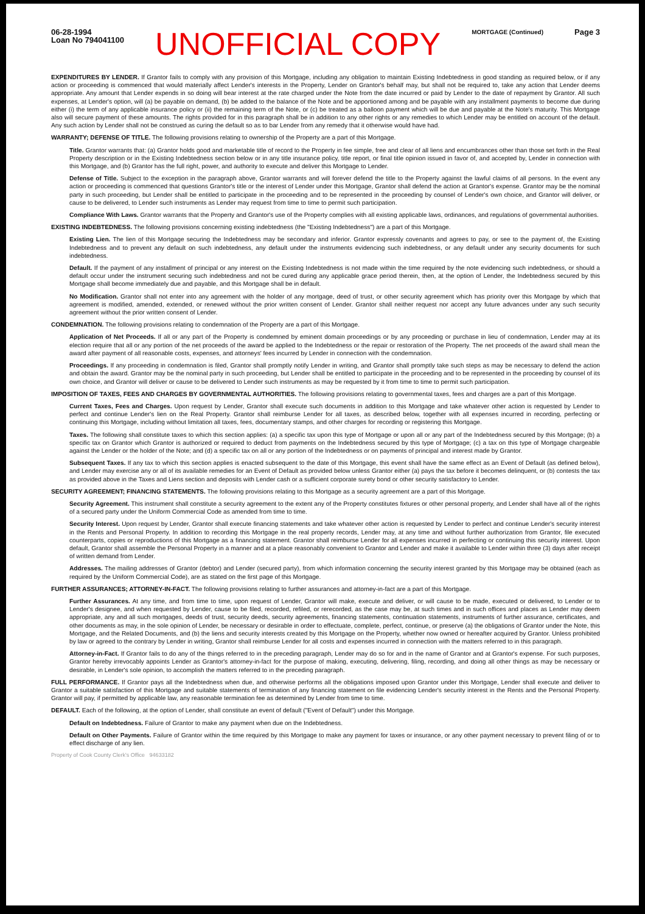06-28-1994
Loan No 794041100
UNOFFICIAL COPY
MORTGAGE (Continued)
Page 3
EXPENDITURES BY LENDER. If Grantor fails to comply with any provision of this Mortgage, including any obligation to maintain Existing Indebtedness in good standing as required below, or if any action or proceeding is commenced that would materially affect Lender's interests in the Property, Lender on Grantor's behalf may, but shall not be required to, take any action that Lender deems appropriate. Any amount that Lender expends in so doing will bear interest at the rate charged under the Note from the date incurred or paid by Lender to the date of repayment by Grantor. All such expenses, at Lender's option, will (a) be payable on demand, (b) be added to the balance of the Note and be apportioned among and be payable with any installment payments to become due during either (i) the term of any applicable insurance policy or (ii) the remaining term of the Note, or (c) be treated as a balloon payment which will be due and payable at the Note's maturity. This Mortgage also will secure payment of these amounts. The rights provided for in this paragraph shall be in addition to any other rights or any remedies to which Lender may be entitled on account of the default. Any such action by Lender shall not be construed as curing the default so as to bar Lender from any remedy that it otherwise would have had.
WARRANTY; DEFENSE OF TITLE. The following provisions relating to ownership of the Property are a part of this Mortgage.
Title. Grantor warrants that: (a) Grantor holds good and marketable title of record to the Property in fee simple, free and clear of all liens and encumbrances other than those set forth in the Real Property description or in the Existing Indebtedness section below or in any title insurance policy, title report, or final title opinion issued in favor of, and accepted by, Lender in connection with this Mortgage, and (b) Grantor has the full right, power, and authority to execute and deliver this Mortgage to Lender.
Defense of Title. Subject to the exception in the paragraph above, Grantor warrants and will forever defend the title to the Property against the lawful claims of all persons. In the event any action or proceeding is commenced that questions Grantor's title or the interest of Lender under this Mortgage, Grantor shall defend the action at Grantor's expense. Grantor may be the nominal party in such proceeding, but Lender shall be entitled to participate in the proceeding and to be represented in the proceeding by counsel of Lender's own choice, and Grantor will deliver, or cause to be delivered, to Lender such instruments as Lender may request from time to time to permit such participation.
Compliance With Laws. Grantor warrants that the Property and Grantor's use of the Property complies with all existing applicable laws, ordinances, and regulations of governmental authorities.
EXISTING INDEBTEDNESS. The following provisions concerning existing indebtedness (the "Existing Indebtedness") are a part of this Mortgage.
Existing Lien. The lien of this Mortgage securing the Indebtedness may be secondary and inferior. Grantor expressly covenants and agrees to pay, or see to the payment of, the Existing Indebtedness and to prevent any default on such indebtedness, any default under the instruments evidencing such indebtedness, or any default under any security documents for such indebtedness.
Default. If the payment of any installment of principal or any interest on the Existing Indebtedness is not made within the time required by the note evidencing such indebtedness, or should a default occur under the instrument securing such indebtedness and not be cured during any applicable grace period therein, then, at the option of Lender, the Indebtedness secured by this Mortgage shall become immediately due and payable, and this Mortgage shall be in default.
No Modification. Grantor shall not enter into any agreement with the holder of any mortgage, deed of trust, or other security agreement which has priority over this Mortgage by which that agreement is modified, amended, extended, or renewed without the prior written consent of Lender. Grantor shall neither request nor accept any future advances under any such security agreement without the prior written consent of Lender.
CONDEMNATION. The following provisions relating to condemnation of the Property are a part of this Mortgage.
Application of Net Proceeds. If all or any part of the Property is condemned by eminent domain proceedings or by any proceeding or purchase in lieu of condemnation, Lender may at its election require that all or any portion of the net proceeds of the award be applied to the Indebtedness or the repair or restoration of the Property. The net proceeds of the award shall mean the award after payment of all reasonable costs, expenses, and attorneys' fees incurred by Lender in connection with the condemnation.
Proceedings. If any proceeding in condemnation is filed, Grantor shall promptly notify Lender in writing, and Grantor shall promptly take such steps as may be necessary to defend the action and obtain the award. Grantor may be the nominal party in such proceeding, but Lender shall be entitled to participate in the proceeding and to be represented in the proceeding by counsel of its own choice, and Grantor will deliver or cause to be delivered to Lender such instruments as may be requested by it from time to time to permit such participation.
IMPOSITION OF TAXES, FEES AND CHARGES BY GOVERNMENTAL AUTHORITIES. The following provisions relating to governmental taxes, fees and charges are a part of this Mortgage.
Current Taxes, Fees and Charges. Upon request by Lender, Grantor shall execute such documents in addition to this Mortgage and take whatever other action is requested by Lender to perfect and continue Lender's lien on the Real Property. Grantor shall reimburse Lender for all taxes, as described below, together with all expenses incurred in recording, perfecting or continuing this Mortgage, including without limitation all taxes, fees, documentary stamps, and other charges for recording or registering this Mortgage.
Taxes. The following shall constitute taxes to which this section applies: (a) a specific tax upon this type of Mortgage or upon all or any part of the Indebtedness secured by this Mortgage; (b) a specific tax on Grantor which Grantor is authorized or required to deduct from payments on the Indebtedness secured by this type of Mortgage; (c) a tax on this type of Mortgage chargeable against the Lender or the holder of the Note; and (d) a specific tax on all or any portion of the Indebtedness or on payments of principal and interest made by Grantor.
Subsequent Taxes. If any tax to which this section applies is enacted subsequent to the date of this Mortgage, this event shall have the same effect as an Event of Default (as defined below), and Lender may exercise any or all of its available remedies for an Event of Default as provided below unless Grantor either (a) pays the tax before it becomes delinquent, or (b) contests the tax as provided above in the Taxes and Liens section and deposits with Lender cash or a sufficient corporate surety bond or other security satisfactory to Lender.
SECURITY AGREEMENT; FINANCING STATEMENTS. The following provisions relating to this Mortgage as a security agreement are a part of this Mortgage.
Security Agreement. This instrument shall constitute a security agreement to the extent any of the Property constitutes fixtures or other personal property, and Lender shall have all of the rights of a secured party under the Uniform Commercial Code as amended from time to time.
Security Interest. Upon request by Lender, Grantor shall execute financing statements and take whatever other action is requested by Lender to perfect and continue Lender's security interest in the Rents and Personal Property. In addition to recording this Mortgage in the real property records, Lender may, at any time and without further authorization from Grantor, file executed counterparts, copies or reproductions of this Mortgage as a financing statement. Grantor shall reimburse Lender for all expenses incurred in perfecting or continuing this security interest. Upon default, Grantor shall assemble the Personal Property in a manner and at a place reasonably convenient to Grantor and Lender and make it available to Lender within three (3) days after receipt of written demand from Lender.
Addresses. The mailing addresses of Grantor (debtor) and Lender (secured party), from which information concerning the security interest granted by this Mortgage may be obtained (each as required by the Uniform Commercial Code), are as stated on the first page of this Mortgage.
FURTHER ASSURANCES; ATTORNEY-IN-FACT. The following provisions relating to further assurances and attorney-in-fact are a part of this Mortgage.
Further Assurances. At any time, and from time to time, upon request of Lender, Grantor will make, execute and deliver, or will cause to be made, executed or delivered, to Lender or to Lender's designee, and when requested by Lender, cause to be filed, recorded, refiled, or rerecorded, as the case may be, at such times and in such offices and places as Lender may deem appropriate, any and all such mortgages, deeds of trust, security deeds, security agreements, financing statements, continuation statements, instruments of further assurance, certificates, and other documents as may, in the sole opinion of Lender, be necessary or desirable in order to effectuate, complete, perfect, continue, or preserve (a) the obligations of Grantor under the Note, this Mortgage, and the Related Documents, and (b) the liens and security interests created by this Mortgage on the Property, whether now owned or hereafter acquired by Grantor. Unless prohibited by law or agreed to the contrary by Lender in writing, Grantor shall reimburse Lender for all costs and expenses incurred in connection with the matters referred to in this paragraph.
Attorney-in-Fact. If Grantor fails to do any of the things referred to in the preceding paragraph, Lender may do so for and in the name of Grantor and at Grantor's expense. For such purposes, Grantor hereby irrevocably appoints Lender as Grantor's attorney-in-fact for the purpose of making, executing, delivering, filing, recording, and doing all other things as may be necessary or desirable, in Lender's sole opinion, to accomplish the matters referred to in the preceding paragraph.
FULL PERFORMANCE. If Grantor pays all the Indebtedness when due, and otherwise performs all the obligations imposed upon Grantor under this Mortgage, Lender shall execute and deliver to Grantor a suitable satisfaction of this Mortgage and suitable statements of termination of any financing statement on file evidencing Lender's security interest in the Rents and the Personal Property. Grantor will pay, if permitted by applicable law, any reasonable termination fee as determined by Lender from time to time.
DEFAULT. Each of the following, at the option of Lender, shall constitute an event of default ("Event of Default") under this Mortgage.
Default on Indebtedness. Failure of Grantor to make any payment when due on the Indebtedness.
Default on Other Payments. Failure of Grantor within the time required by this Mortgage to make any payment for taxes or insurance, or any other payment necessary to prevent filing of or to effect discharge of any lien.
Property of Cook County Clerk's Office 94633182